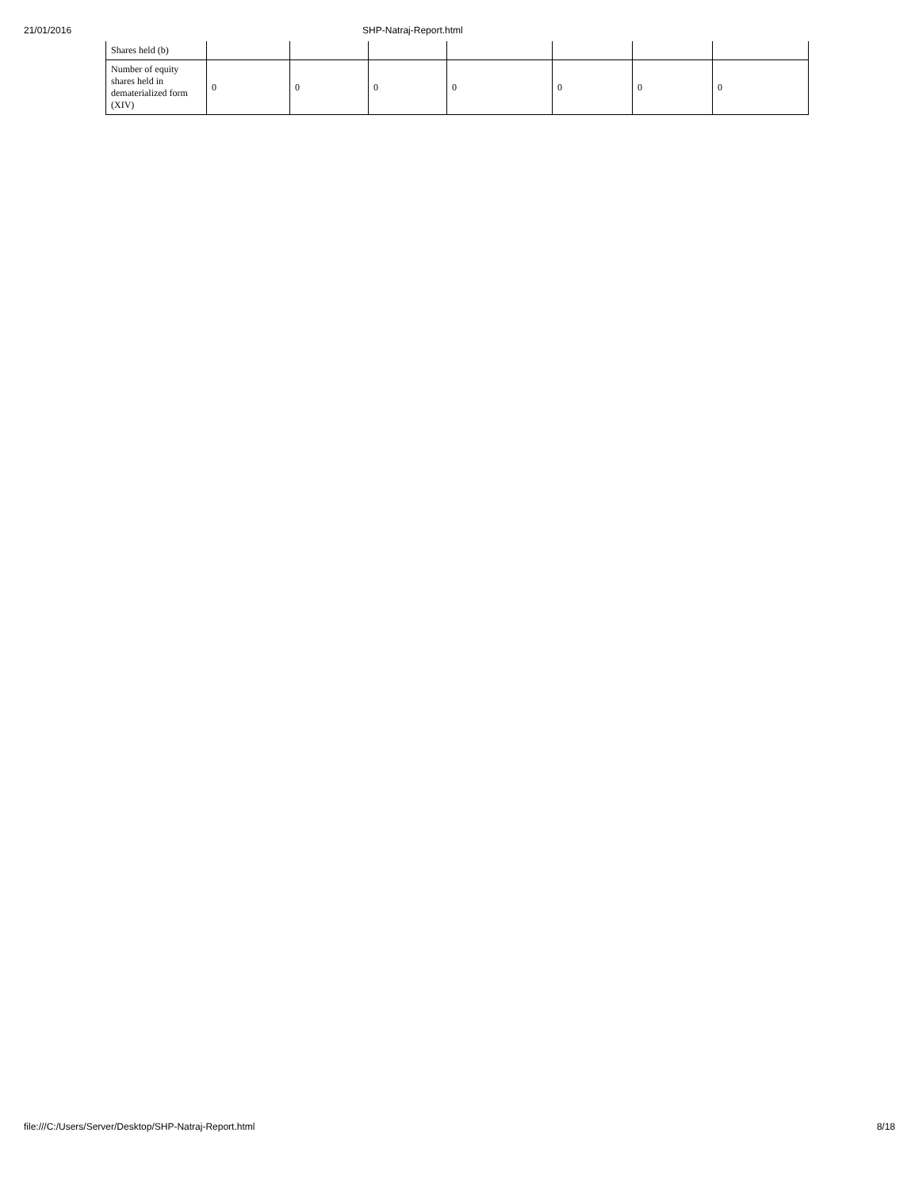21/01/2016 SHP-Natraj-Report.html
| Shares held (b) | | | | | | | |
| Number of equity shares held in dematerialized form (XIV) | 0 | 0 | 0 | 0 | 0 | 0 | 0 |
file:///C:/Users/Server/Desktop/SHP-Natraj-Report.html 8/18